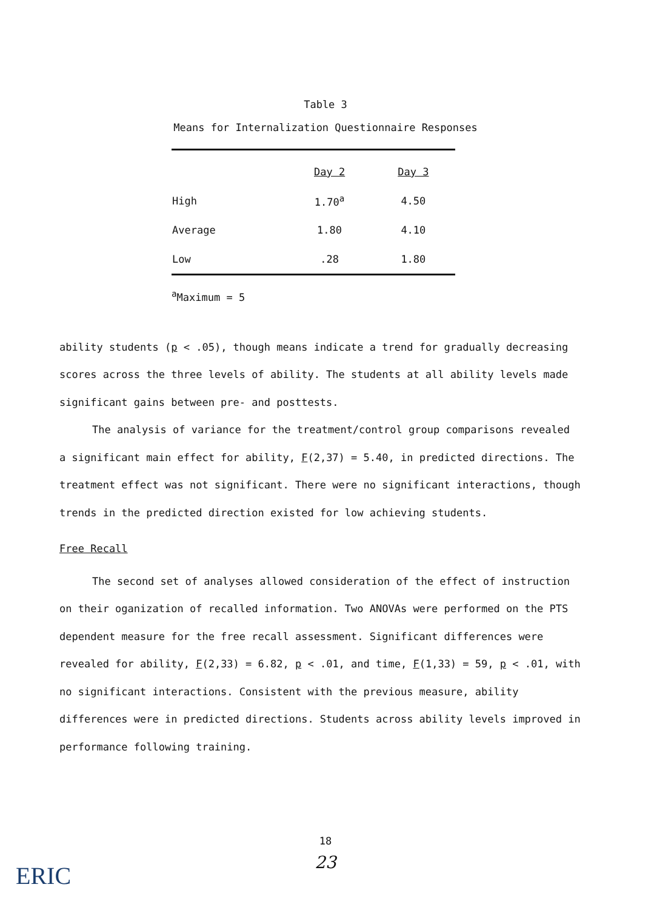Table 3
Means for Internalization Questionnaire Responses
| | Day 2 | Day 3 |
| --- | --- | --- |
| High | 1.70<sup>a</sup> | 4.50 |
| Average | 1.80 | 4.10 |
| Low | .28 | 1.80 |
<sup>a</sup> Maximum = 5
ability students (p < .05), though means indicate a trend for gradually decreasing scores across the three levels of ability. The students at all ability levels made significant gains between pre- and posttests.
The analysis of variance for the treatment/control group comparisons revealed a significant main effect for ability, F(2,37) = 5.40, in predicted directions. The treatment effect was not significant. There were no significant interactions, though trends in the predicted direction existed for low achieving students.
Free Recall
The second set of analyses allowed consideration of the effect of instruction on their oganization of recalled information. Two ANOVAs were performed on the PTS dependent measure for the free recall assessment. Significant differences were revealed for ability, F(2,33) = 6.82, p < .01, and time, F(1,33) = 59, p < .01, with no significant interactions. Consistent with the previous measure, ability differences were in predicted directions. Students across ability levels improved in performance following training.
18
23 ERIC